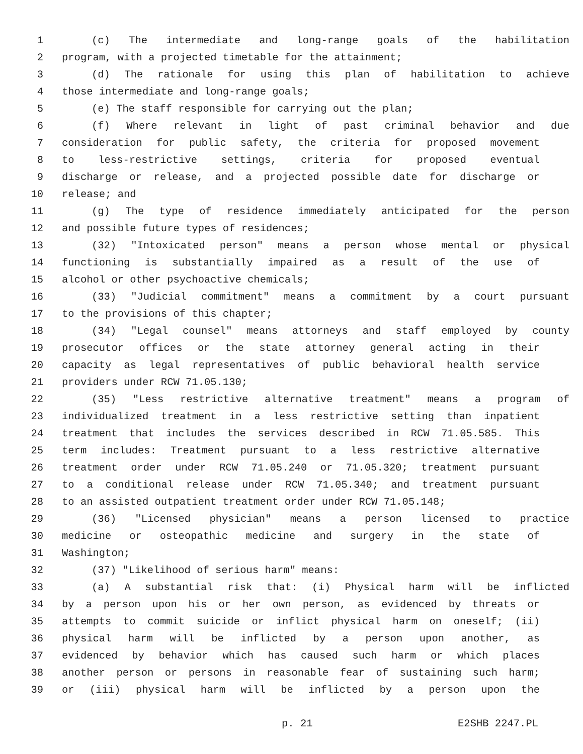1 (c) The intermediate and long-range goals of the habilitation
2 program, with a projected timetable for the attainment;
3 (d) The rationale for using this plan of habilitation to achieve
4 those intermediate and long-range goals;
5 (e) The staff responsible for carrying out the plan;
6 (f) Where relevant in light of past criminal behavior and due
7 consideration for public safety, the criteria for proposed movement
8 to less-restrictive settings, criteria for proposed eventual
9 discharge or release, and a projected possible date for discharge or
10 release; and
11 (g) The type of residence immediately anticipated for the person
12 and possible future types of residences;
13 (32) "Intoxicated person" means a person whose mental or physical
14 functioning is substantially impaired as a result of the use of
15 alcohol or other psychoactive chemicals;
16 (33) "Judicial commitment" means a commitment by a court pursuant
17 to the provisions of this chapter;
18 (34) "Legal counsel" means attorneys and staff employed by county
19 prosecutor offices or the state attorney general acting in their
20 capacity as legal representatives of public behavioral health service
21 providers under RCW 71.05.130;
22 (35) "Less restrictive alternative treatment" means a program of
23 individualized treatment in a less restrictive setting than inpatient
24 treatment that includes the services described in RCW 71.05.585. This
25 term includes: Treatment pursuant to a less restrictive alternative
26 treatment order under RCW 71.05.240 or 71.05.320; treatment pursuant
27 to a conditional release under RCW 71.05.340; and treatment pursuant
28 to an assisted outpatient treatment order under RCW 71.05.148;
29 (36) "Licensed physician" means a person licensed to practice
30 medicine or osteopathic medicine and surgery in the state of
31 Washington;
32 (37) "Likelihood of serious harm" means:
33 (a) A substantial risk that: (i) Physical harm will be inflicted
34 by a person upon his or her own person, as evidenced by threats or
35 attempts to commit suicide or inflict physical harm on oneself; (ii)
36 physical harm will be inflicted by a person upon another, as
37 evidenced by behavior which has caused such harm or which places
38 another person or persons in reasonable fear of sustaining such harm;
39 or (iii) physical harm will be inflicted by a person upon the
p. 21 E2SHB 2247.PL